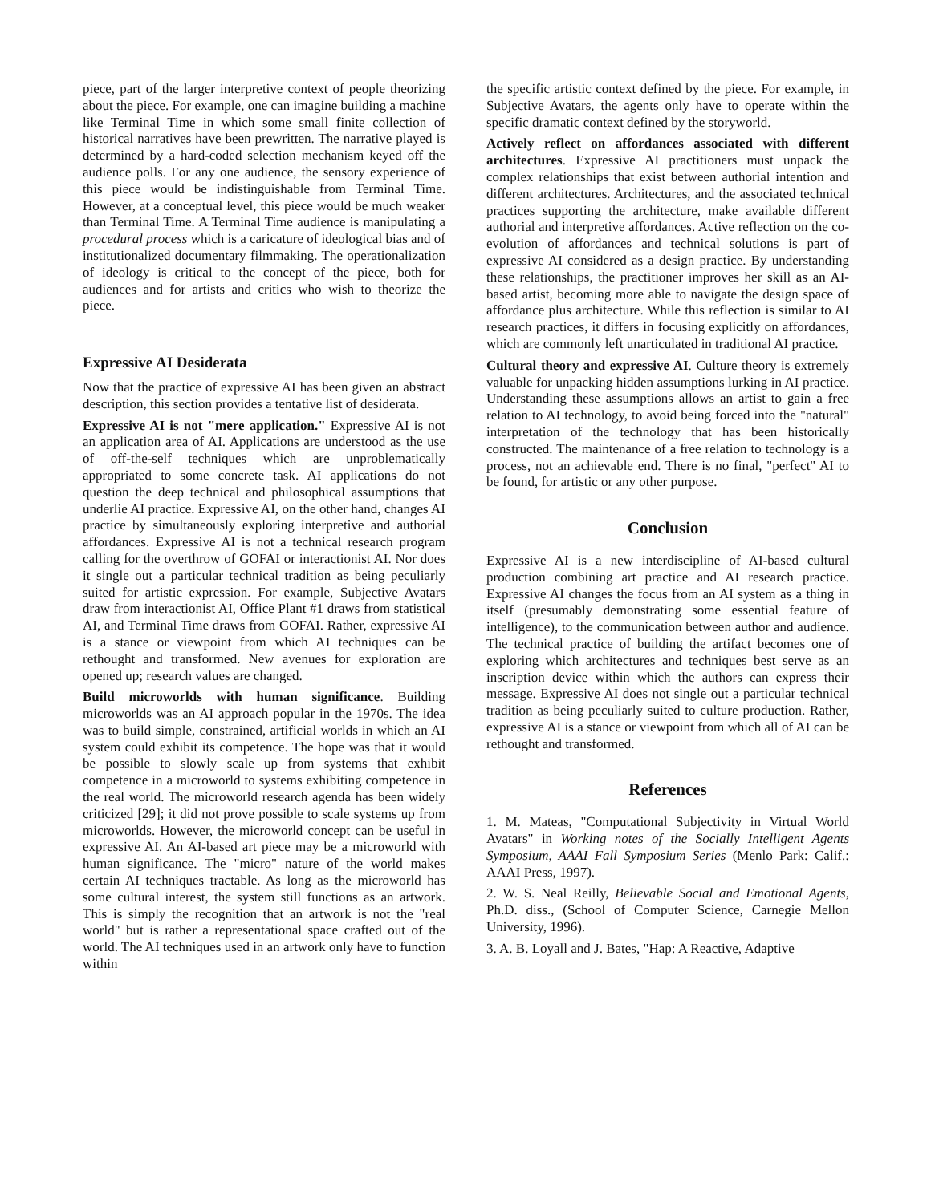piece, part of the larger interpretive context of people theorizing about the piece. For example, one can imagine building a machine like Terminal Time in which some small finite collection of historical narratives have been prewritten. The narrative played is determined by a hard-coded selection mechanism keyed off the audience polls. For any one audience, the sensory experience of this piece would be indistinguishable from Terminal Time. However, at a conceptual level, this piece would be much weaker than Terminal Time. A Terminal Time audience is manipulating a procedural process which is a caricature of ideological bias and of institutionalized documentary filmmaking. The operationalization of ideology is critical to the concept of the piece, both for audiences and for artists and critics who wish to theorize the piece.
Expressive AI Desiderata
Now that the practice of expressive AI has been given an abstract description, this section provides a tentative list of desiderata.
Expressive AI is not "mere application." Expressive AI is not an application area of AI. Applications are understood as the use of off-the-self techniques which are unproblematically appropriated to some concrete task. AI applications do not question the deep technical and philosophical assumptions that underlie AI practice. Expressive AI, on the other hand, changes AI practice by simultaneously exploring interpretive and authorial affordances. Expressive AI is not a technical research program calling for the overthrow of GOFAI or interactionist AI. Nor does it single out a particular technical tradition as being peculiarly suited for artistic expression. For example, Subjective Avatars draw from interactionist AI, Office Plant #1 draws from statistical AI, and Terminal Time draws from GOFAI. Rather, expressive AI is a stance or viewpoint from which AI techniques can be rethought and transformed. New avenues for exploration are opened up; research values are changed.
Build microworlds with human significance. Building microworlds was an AI approach popular in the 1970s. The idea was to build simple, constrained, artificial worlds in which an AI system could exhibit its competence. The hope was that it would be possible to slowly scale up from systems that exhibit competence in a microworld to systems exhibiting competence in the real world. The microworld research agenda has been widely criticized [29]; it did not prove possible to scale systems up from microworlds. However, the microworld concept can be useful in expressive AI. An AI-based art piece may be a microworld with human significance. The "micro" nature of the world makes certain AI techniques tractable. As long as the microworld has some cultural interest, the system still functions as an artwork. This is simply the recognition that an artwork is not the "real world" but is rather a representational space crafted out of the world. The AI techniques used in an artwork only have to function within
the specific artistic context defined by the piece. For example, in Subjective Avatars, the agents only have to operate within the specific dramatic context defined by the storyworld.
Actively reflect on affordances associated with different architectures. Expressive AI practitioners must unpack the complex relationships that exist between authorial intention and different architectures. Architectures, and the associated technical practices supporting the architecture, make available different authorial and interpretive affordances. Active reflection on the co-evolution of affordances and technical solutions is part of expressive AI considered as a design practice. By understanding these relationships, the practitioner improves her skill as an AI-based artist, becoming more able to navigate the design space of affordance plus architecture. While this reflection is similar to AI research practices, it differs in focusing explicitly on affordances, which are commonly left unarticulated in traditional AI practice.
Cultural theory and expressive AI. Culture theory is extremely valuable for unpacking hidden assumptions lurking in AI practice. Understanding these assumptions allows an artist to gain a free relation to AI technology, to avoid being forced into the "natural" interpretation of the technology that has been historically constructed. The maintenance of a free relation to technology is a process, not an achievable end. There is no final, "perfect" AI to be found, for artistic or any other purpose.
Conclusion
Expressive AI is a new interdiscipline of AI-based cultural production combining art practice and AI research practice. Expressive AI changes the focus from an AI system as a thing in itself (presumably demonstrating some essential feature of intelligence), to the communication between author and audience. The technical practice of building the artifact becomes one of exploring which architectures and techniques best serve as an inscription device within which the authors can express their message. Expressive AI does not single out a particular technical tradition as being peculiarly suited to culture production. Rather, expressive AI is a stance or viewpoint from which all of AI can be rethought and transformed.
References
1. M. Mateas, "Computational Subjectivity in Virtual World Avatars" in Working notes of the Socially Intelligent Agents Symposium, AAAI Fall Symposium Series (Menlo Park: Calif.: AAAI Press, 1997).
2. W. S. Neal Reilly, Believable Social and Emotional Agents, Ph.D. diss., (School of Computer Science, Carnegie Mellon University, 1996).
3. A. B. Loyall and J. Bates, "Hap: A Reactive, Adaptive